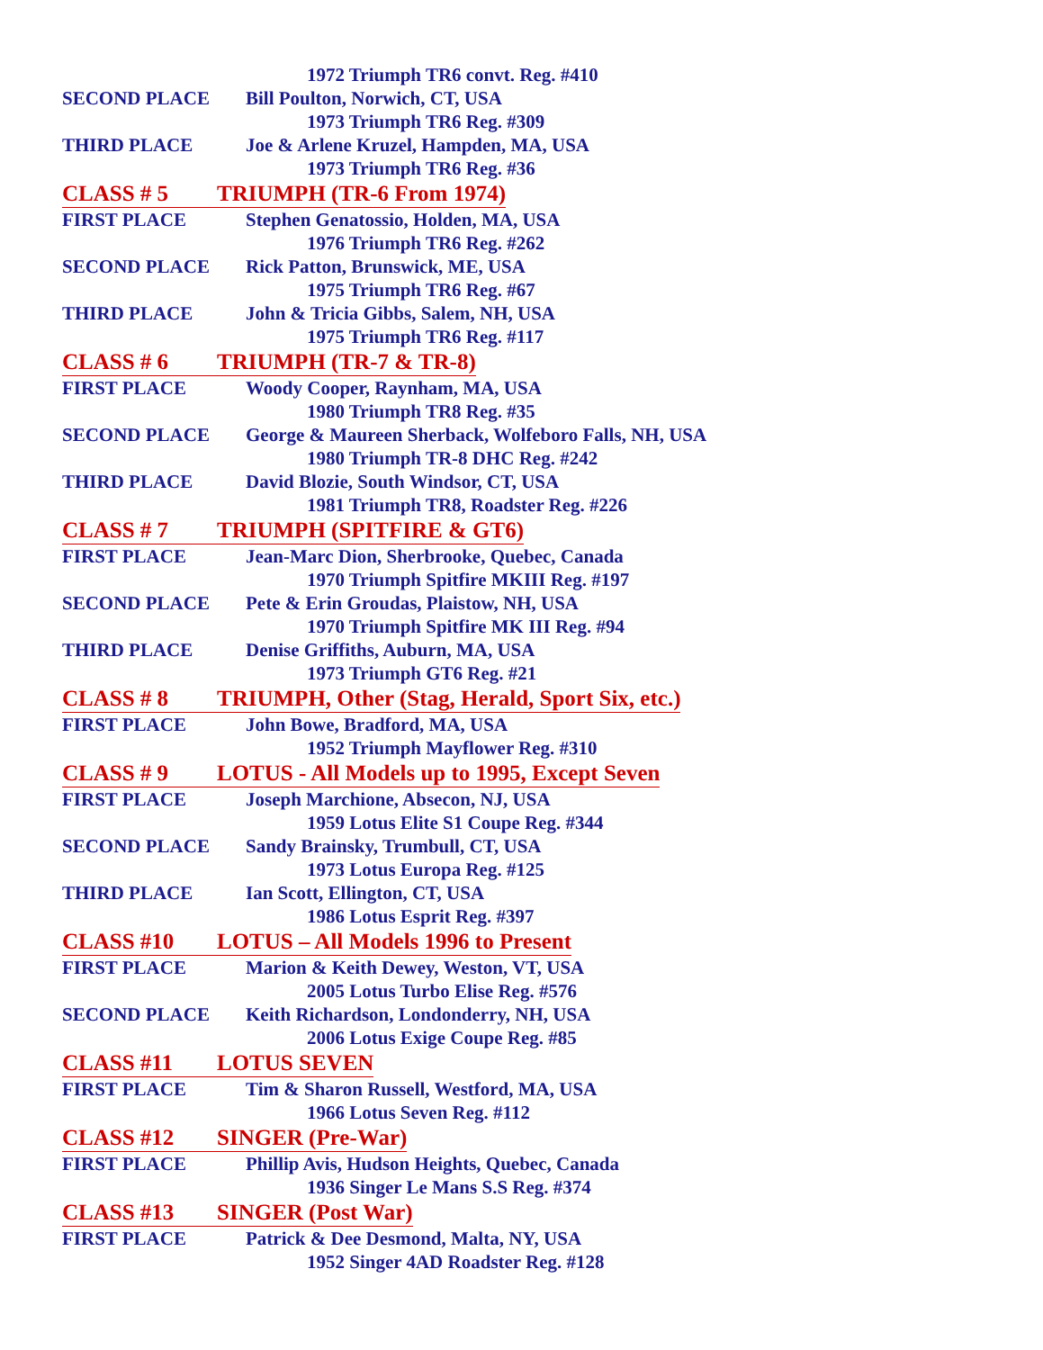1972 Triumph TR6 convt. Reg. #410
SECOND PLACE Bill Poulton, Norwich, CT, USA
1973 Triumph TR6 Reg. #309
THIRD PLACE Joe & Arlene Kruzel, Hampden, MA, USA
1973 Triumph TR6 Reg. #36
CLASS # 5 TRIUMPH (TR-6 From 1974)
FIRST PLACE Stephen Genatossio, Holden, MA, USA
1976 Triumph TR6 Reg. #262
SECOND PLACE Rick Patton, Brunswick, ME, USA
1975 Triumph TR6 Reg. #67
THIRD PLACE John & Tricia Gibbs, Salem, NH, USA
1975 Triumph TR6 Reg. #117
CLASS # 6 TRIUMPH (TR-7 & TR-8)
FIRST PLACE Woody Cooper, Raynham, MA, USA
1980 Triumph TR8 Reg. #35
SECOND PLACE George & Maureen Sherback, Wolfeboro Falls, NH, USA
1980 Triumph TR-8 DHC Reg. #242
THIRD PLACE David Blozie, South Windsor, CT, USA
1981 Triumph TR8, Roadster Reg. #226
CLASS # 7 TRIUMPH (SPITFIRE & GT6)
FIRST PLACE Jean-Marc Dion, Sherbrooke, Quebec, Canada
1970 Triumph Spitfire MKIII Reg. #197
SECOND PLACE Pete & Erin Groudas, Plaistow, NH, USA
1970 Triumph Spitfire MK III Reg. #94
THIRD PLACE Denise Griffiths, Auburn, MA, USA
1973 Triumph GT6 Reg. #21
CLASS # 8 TRIUMPH, Other (Stag, Herald, Sport Six, etc.)
FIRST PLACE John Bowe, Bradford, MA, USA
1952 Triumph Mayflower Reg. #310
CLASS # 9 LOTUS - All Models up to 1995, Except Seven
FIRST PLACE Joseph Marchione, Absecon, NJ, USA
1959 Lotus Elite S1 Coupe Reg. #344
SECOND PLACE Sandy Brainsky, Trumbull, CT, USA
1973 Lotus Europa Reg. #125
THIRD PLACE Ian Scott, Ellington, CT, USA
1986 Lotus Esprit Reg. #397
CLASS #10 LOTUS – All Models 1996 to Present
FIRST PLACE Marion & Keith Dewey, Weston, VT, USA
2005 Lotus Turbo Elise Reg. #576
SECOND PLACE Keith Richardson, Londonderry, NH, USA
2006 Lotus Exige Coupe Reg. #85
CLASS #11 LOTUS SEVEN
FIRST PLACE Tim & Sharon Russell, Westford, MA, USA
1966 Lotus Seven Reg. #112
CLASS #12 SINGER (Pre-War)
FIRST PLACE Phillip Avis, Hudson Heights, Quebec, Canada
1936 Singer Le Mans S.S Reg. #374
CLASS #13 SINGER (Post War)
FIRST PLACE Patrick & Dee Desmond, Malta, NY, USA
1952 Singer 4AD Roadster Reg. #128